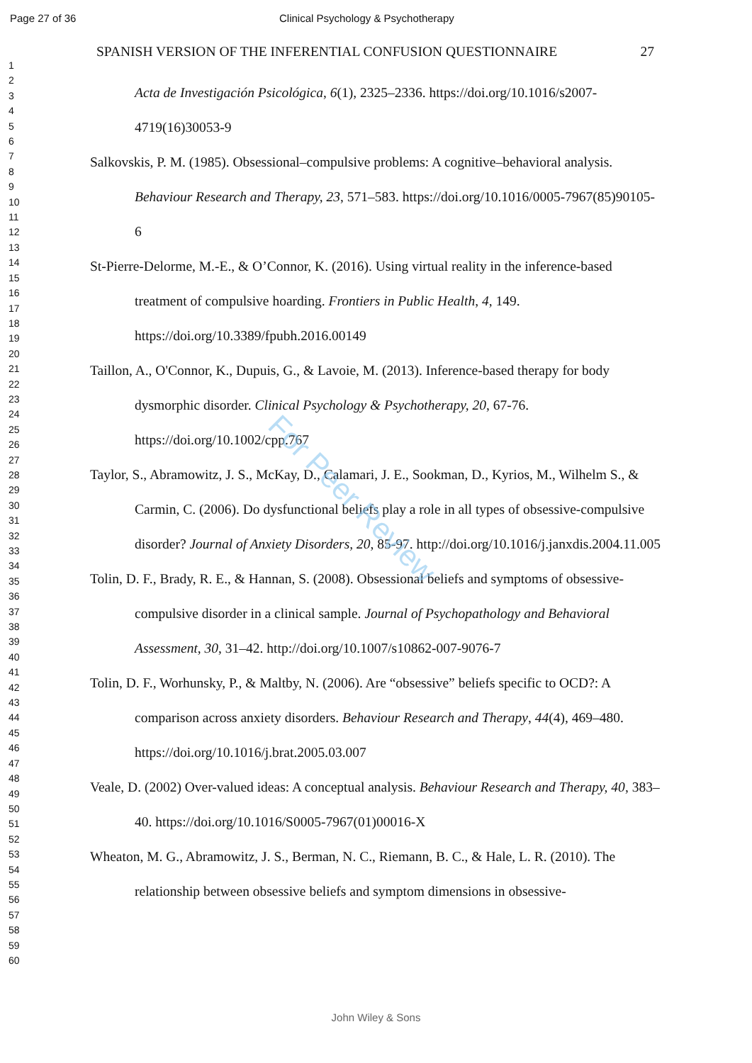Page 27 of 36 Clinical Psychology & Psychotherapy
1
2
3
4
5
6
7
8
9
10
11
12
13
14
15
16
17
18
19
20
21
22
23
24
25
26
27
28
29
30
31
32
33
34
35
36
37
38
39
40
41
42
43
44
45
46
47
48
49
50
51
52
53
54
55
56
57
58
59
60
SPANISH VERSION OF THE INFERENTIAL CONFUSION QUESTIONNAIRE 27
Acta de Investigación Psicológica, 6(1), 2325–2336. https://doi.org/10.1016/s2007-4719(16)30053-9
Salkovskis, P. M. (1985). Obsessional–compulsive problems: A cognitive–behavioral analysis. Behaviour Research and Therapy, 23, 571–583. https://doi.org/10.1016/0005-7967(85)90105-6
St-Pierre-Delorme, M.-E., & O’Connor, K. (2016). Using virtual reality in the inference-based treatment of compulsive hoarding. Frontiers in Public Health, 4, 149. https://doi.org/10.3389/fpubh.2016.00149
Taillon, A., O'Connor, K., Dupuis, G., & Lavoie, M. (2013). Inference‐based therapy for body dysmorphic disorder. Clinical Psychology & Psychotherapy, 20, 67-76. https://doi.org/10.1002/cpp.767
Taylor, S., Abramowitz, J. S., McKay, D., Calamari, J. E., Sookman, D., Kyrios, M., Wilhelm S., & Carmin, C. (2006). Do dysfunctional beliefs play a role in all types of obsessive-compulsive disorder? Journal of Anxiety Disorders, 20, 85-97. http://doi.org/10.1016/j.janxdis.2004.11.005
Tolin, D. F., Brady, R. E., & Hannan, S. (2008). Obsessional beliefs and symptoms of obsessive-compulsive disorder in a clinical sample. Journal of Psychopathology and Behavioral Assessment, 30, 31–42. http://doi.org/10.1007/s10862-007-9076-7
Tolin, D. F., Worhunsky, P., & Maltby, N. (2006). Are “obsessive” beliefs specific to OCD?: A comparison across anxiety disorders. Behaviour Research and Therapy, 44(4), 469–480. https://doi.org/10.1016/j.brat.2005.03.007
Veale, D. (2002) Over-valued ideas: A conceptual analysis. Behaviour Research and Therapy, 40, 383–40. https://doi.org/10.1016/S0005-7967(01)00016-X
Wheaton, M. G., Abramowitz, J. S., Berman, N. C., Riemann, B. C., & Hale, L. R. (2010). The relationship between obsessive beliefs and symptom dimensions in obsessive-
For Peer Review
John Wiley & Sons